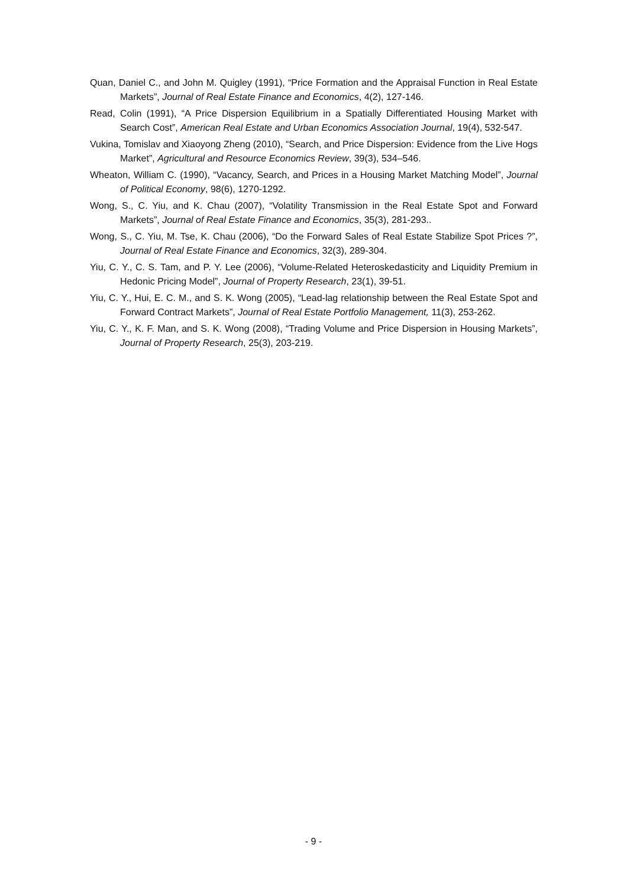Quan, Daniel C., and John M. Quigley (1991), “Price Formation and the Appraisal Function in Real Estate Markets”, Journal of Real Estate Finance and Economics, 4(2), 127-146.
Read, Colin (1991), “A Price Dispersion Equilibrium in a Spatially Differentiated Housing Market with Search Cost”, American Real Estate and Urban Economics Association Journal, 19(4), 532-547.
Vukina, Tomislav and Xiaoyong Zheng (2010), “Search, and Price Dispersion: Evidence from the Live Hogs Market”, Agricultural and Resource Economics Review, 39(3), 534–546.
Wheaton, William C. (1990), “Vacancy, Search, and Prices in a Housing Market Matching Model”, Journal of Political Economy, 98(6), 1270-1292.
Wong, S., C. Yiu, and K. Chau (2007), “Volatility Transmission in the Real Estate Spot and Forward Markets”, Journal of Real Estate Finance and Economics, 35(3), 281-293..
Wong, S., C. Yiu, M. Tse, K. Chau (2006), “Do the Forward Sales of Real Estate Stabilize Spot Prices ?”, Journal of Real Estate Finance and Economics, 32(3), 289-304.
Yiu, C. Y., C. S. Tam, and P. Y. Lee (2006), “Volume-Related Heteroskedasticity and Liquidity Premium in Hedonic Pricing Model”, Journal of Property Research, 23(1), 39-51.
Yiu, C. Y., Hui, E. C. M., and S. K. Wong (2005), “Lead-lag relationship between the Real Estate Spot and Forward Contract Markets”, Journal of Real Estate Portfolio Management, 11(3), 253-262.
Yiu, C. Y., K. F. Man, and S. K. Wong (2008), “Trading Volume and Price Dispersion in Housing Markets”, Journal of Property Research, 25(3), 203-219.
- 9 -